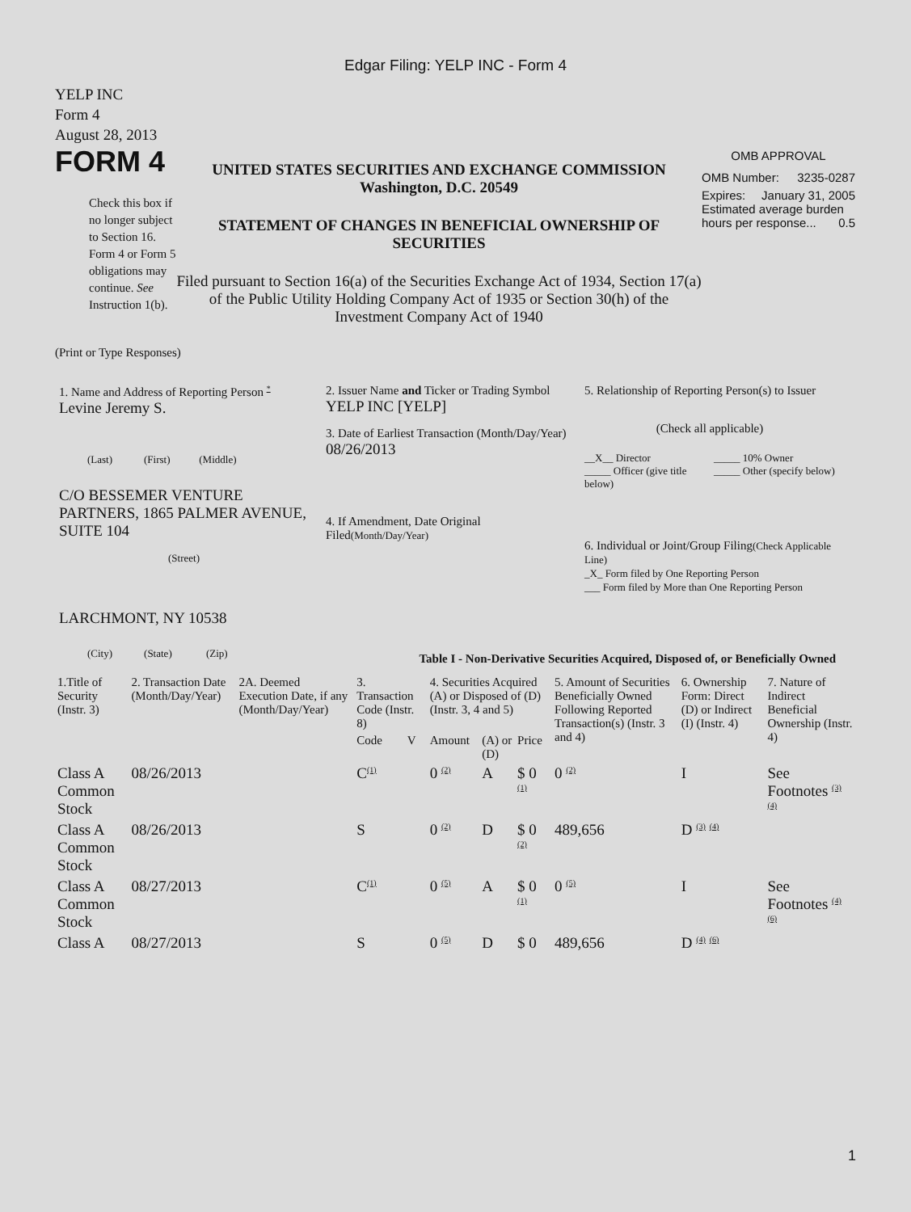Edgar Filing: YELP INC - Form 4
YELP INC
Form 4
August 28, 2013
FORM 4
Check this box if no longer subject to Section 16. Form 4 or Form 5 obligations may continue. See Instruction 1(b).
UNITED STATES SECURITIES AND EXCHANGE COMMISSION
Washington, D.C. 20549
STATEMENT OF CHANGES IN BENEFICIAL OWNERSHIP OF SECURITIES
Filed pursuant to Section 16(a) of the Securities Exchange Act of 1934, Section 17(a) of the Public Utility Holding Company Act of 1935 or Section 30(h) of the Investment Company Act of 1940
OMB APPROVAL
OMB Number: 3235-0287
Expires: January 31, 2005
Estimated average burden hours per response... 0.5
(Print or Type Responses)
1. Name and Address of Reporting Person <sup>*</sup>
Levine Jeremy S.
(Last) (First) (Middle)
C/O BESSEMER VENTURE PARTNERS, 1865 PALMER AVENUE, SUITE 104
(Street)
LARCHMONT, NY 10538
(City) (State) (Zip)
2. Issuer Name and Ticker or Trading Symbol
YELP INC [YELP]
3. Date of Earliest Transaction (Month/Day/Year)
08/26/2013
4. If Amendment, Date Original Filed(Month/Day/Year)
5. Relationship of Reporting Person(s) to Issuer
(Check all applicable)
__X__ Director
_____ Officer (give title below)
_____ 10% Owner
_____ Other (specify below)
6. Individual or Joint/Group Filing(Check Applicable Line)
_X_ Form filed by One Reporting Person
___ Form filed by More than One Reporting Person
Table I - Non-Derivative Securities Acquired, Disposed of, or Beneficially Owned
| 1.Title of Security (Instr. 3) | 2. Transaction Date (Month/Day/Year) | 2A. Deemed Execution Date, if any (Month/Day/Year) | 3. Transaction Code (Instr. 8) | | 4. Securities Acquired (A) or Disposed of (D) (Instr. 3, 4 and 5) | | | 5. Amount of Securities Beneficially Owned Following Reported Transaction(s) (Instr. 3 and 4) | 6. Ownership Form: Direct (D) or Indirect (I) (Instr. 4) | 7. Nature of Indirect Beneficial Ownership (Instr. 4) |
| --- | --- | --- | --- | --- | --- | --- | --- | --- | --- | --- |
| | | | Code | V | Amount | (A) or (D) | Price | | | |
| Class A Common Stock | 08/26/2013 | | C<sup>(1)</sup> | | 0 <sup>(2)</sup> | A | $ 0 <sup>(1)</sup> | 0 <sup>(2)</sup> | I | See Footnotes <sup>(3)</sup> <sup>(4)</sup> |
| Class A Common Stock | 08/26/2013 | | S | | 0 <sup>(2)</sup> | D | $ 0 <sup>(2)</sup> | 489,656 | D <sup>(3)</sup> <sup>(4)</sup> | |
| Class A Common Stock | 08/27/2013 | | C<sup>(1)</sup> | | 0 <sup>(5)</sup> | A | $ 0 <sup>(1)</sup> | 0 <sup>(5)</sup> | I | See Footnotes <sup>(4)</sup> <sup>(6)</sup> |
| Class A | 08/27/2013 | | S | | 0 <sup>(5)</sup> | D | $ 0 | 489,656 | D <sup>(4)</sup> <sup>(6)</sup> | |
1